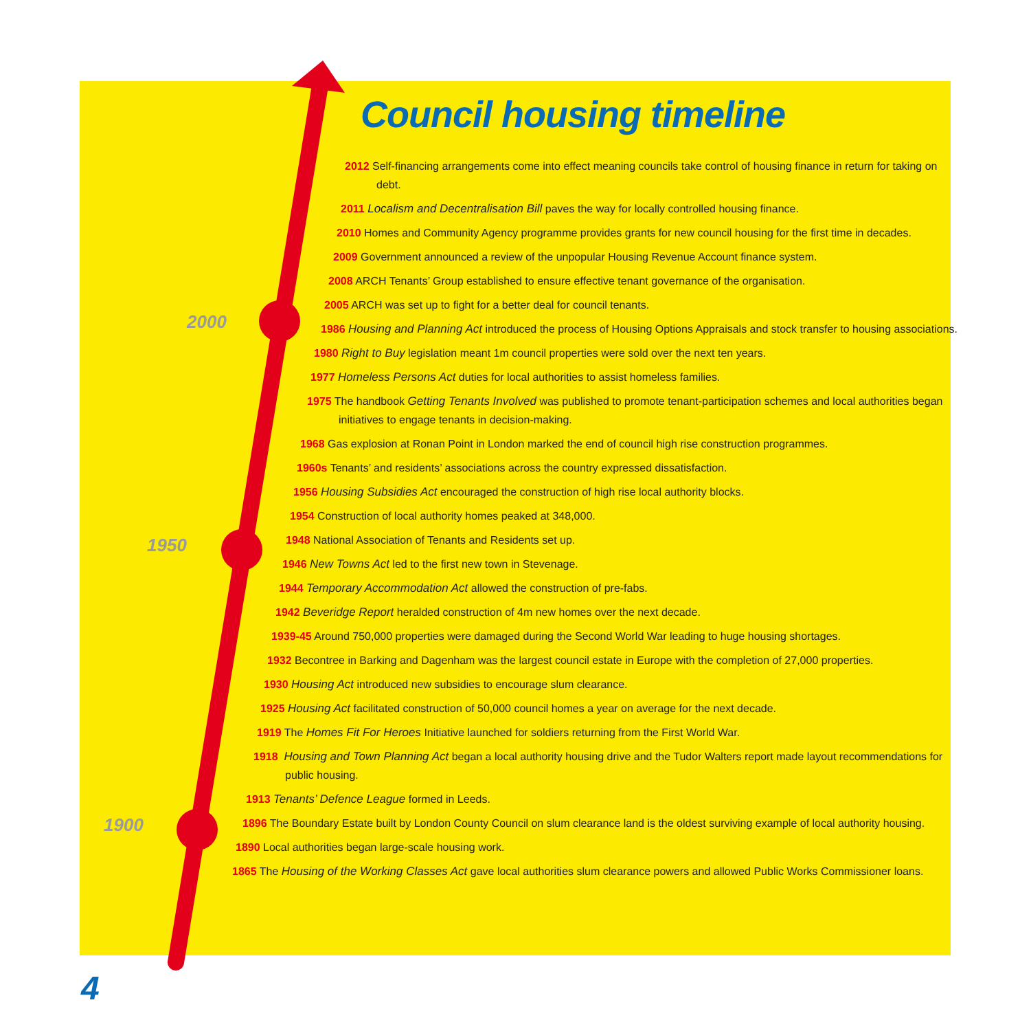Council housing timeline
2000
1950
1900
2012 Self-financing arrangements come into effect meaning councils take control of housing finance in return for taking on debt.
2011 Localism and Decentralisation Bill paves the way for locally controlled housing finance.
2010 Homes and Community Agency programme provides grants for new council housing for the first time in decades.
2009 Government announced a review of the unpopular Housing Revenue Account finance system.
2008 ARCH Tenants’ Group established to ensure effective tenant governance of the organisation.
2005 ARCH was set up to fight for a better deal for council tenants.
1986 Housing and Planning Act introduced the process of Housing Options Appraisals and stock transfer to housing associations.
1980 Right to Buy legislation meant 1m council properties were sold over the next ten years.
1977 Homeless Persons Act duties for local authorities to assist homeless families.
1975 The handbook Getting Tenants Involved was published to promote tenant-participation schemes and local authorities began initiatives to engage tenants in decision-making.
1968 Gas explosion at Ronan Point in London marked the end of council high rise construction programmes.
1960s Tenants’ and residents’ associations across the country expressed dissatisfaction.
1956 Housing Subsidies Act encouraged the construction of high rise local authority blocks.
1954 Construction of local authority homes peaked at 348,000.
1948 National Association of Tenants and Residents set up.
1946 New Towns Act led to the first new town in Stevenage.
1944 Temporary Accommodation Act allowed the construction of pre-fabs.
1942 Beveridge Report heralded construction of 4m new homes over the next decade.
1939-45 Around 750,000 properties were damaged during the Second World War leading to huge housing shortages.
1932 Becontree in Barking and Dagenham was the largest council estate in Europe with the completion of 27,000 properties.
1930 Housing Act introduced new subsidies to encourage slum clearance.
1925 Housing Act facilitated construction of 50,000 council homes a year on average for the next decade.
1919 The Homes Fit For Heroes Initiative launched for soldiers returning from the First World War.
1918 Housing and Town Planning Act began a local authority housing drive and the Tudor Walters report made layout recommendations for public housing.
1913 Tenants’ Defence League formed in Leeds.
1896 The Boundary Estate built by London County Council on slum clearance land is the oldest surviving example of local authority housing.
1890 Local authorities began large-scale housing work.
1865 The Housing of the Working Classes Act gave local authorities slum clearance powers and allowed Public Works Commissioner loans.
4